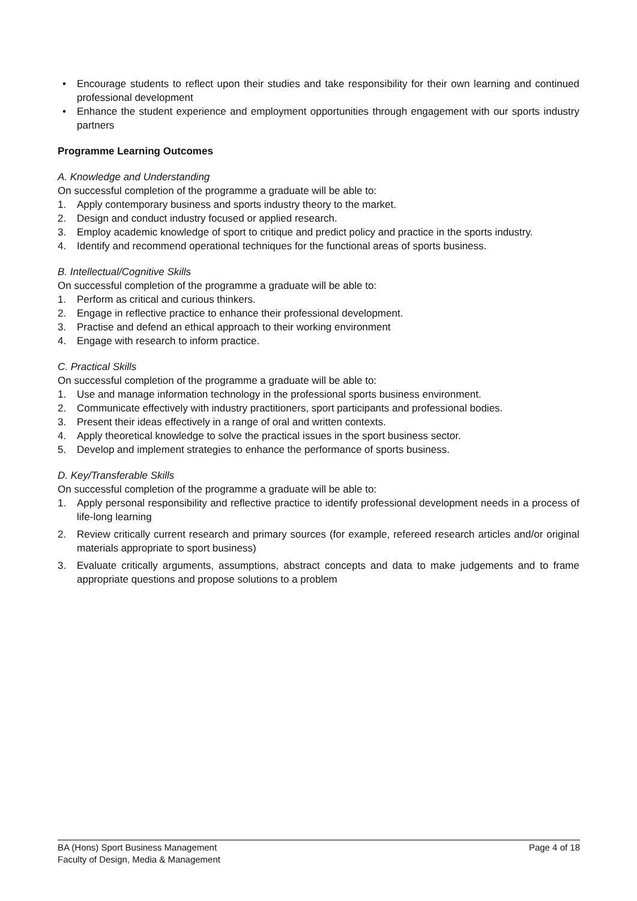• Encourage students to reflect upon their studies and take responsibility for their own learning and continued professional development
• Enhance the student experience and employment opportunities through engagement with our sports industry partners
Programme Learning Outcomes
A. Knowledge and Understanding
On successful completion of the programme a graduate will be able to:
1. Apply contemporary business and sports industry theory to the market.
2. Design and conduct industry focused or applied research.
3. Employ academic knowledge of sport to critique and predict policy and practice in the sports industry.
4. Identify and recommend operational techniques for the functional areas of sports business.
B. Intellectual/Cognitive Skills
On successful completion of the programme a graduate will be able to:
1. Perform as critical and curious thinkers.
2. Engage in reflective practice to enhance their professional development.
3. Practise and defend an ethical approach to their working environment
4. Engage with research to inform practice.
C. Practical Skills
On successful completion of the programme a graduate will be able to:
1. Use and manage information technology in the professional sports business environment.
2. Communicate effectively with industry practitioners, sport participants and professional bodies.
3. Present their ideas effectively in a range of oral and written contexts.
4. Apply theoretical knowledge to solve the practical issues in the sport business sector.
5. Develop and implement strategies to enhance the performance of sports business.
D. Key/Transferable Skills
On successful completion of the programme a graduate will be able to:
1. Apply personal responsibility and reflective practice to identify professional development needs in a process of life-long learning
2. Review critically current research and primary sources (for example, refereed research articles and/or original materials appropriate to sport business)
3. Evaluate critically arguments, assumptions, abstract concepts and data to make judgements and to frame appropriate questions and propose solutions to a problem
Page 4 of 18 BA (Hons) Sport Business Management
Faculty of Design, Media & Management